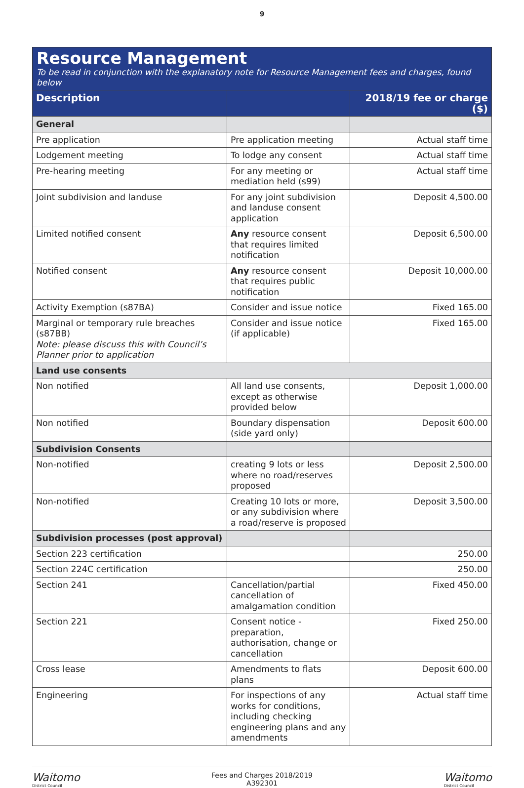9
Resource Management
To be read in conjunction with the explanatory note for Resource Management fees and charges, found below
| Description | | 2018/19 fee or charge ($) |
| --- | --- | --- |
| General | | |
| Pre application | Pre application meeting | Actual staff time |
| Lodgement meeting | To lodge any consent | Actual staff time |
| Pre-hearing meeting | For any meeting or mediation held (s99) | Actual staff time |
| Joint subdivision and landuse | For any joint subdivision and landuse consent application | Deposit 4,500.00 |
| Limited notified consent | Any resource consent that requires limited notification | Deposit 6,500.00 |
| Notified consent | Any resource consent that requires public notification | Deposit 10,000.00 |
| Activity Exemption (s87BA) | Consider and issue notice | Fixed 165.00 |
| Marginal or temporary rule breaches (s87BB) Note: please discuss this with Council’s Planner prior to application | Consider and issue notice (if applicable) | Fixed 165.00 |
| Land use consents | | |
| Non notified | All land use consents, except as otherwise provided below | Deposit 1,000.00 |
| Non notified | Boundary dispensation (side yard only) | Deposit 600.00 |
| Subdivision Consents | | |
| Non-notified | creating 9 lots or less where no road/reserves proposed | Deposit 2,500.00 |
| Non-notified | Creating 10 lots or more, or any subdivision where a road/reserve is proposed | Deposit 3,500.00 |
| Subdivision processes (post approval) | | |
| Section 223 certification | | 250.00 |
| Section 224C certification | | 250.00 |
| Section 241 | Cancellation/partial cancellation of amalgamation condition | Fixed 450.00 |
| Section 221 | Consent notice - preparation, authorisation, change or cancellation | Fixed 250.00 |
| Cross lease | Amendments to flats plans | Deposit 600.00 |
| Engineering | For inspections of any works for conditions, including checking engineering plans and any amendments | Actual staff time |
Waitomo
District Council
Fees and Charges 2018/2019
A392301
Waitomo
District Council